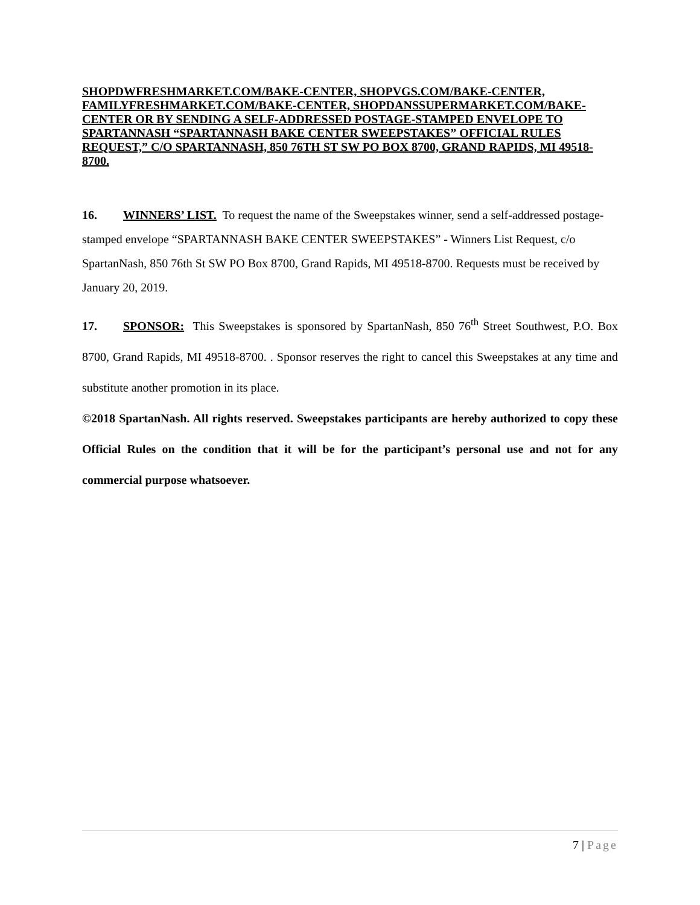SHOPDWFRESHMARKET.COM/BAKE-CENTER, SHOPVGS.COM/BAKE-CENTER, FAMILYFRESHMARKET.COM/BAKE-CENTER, SHOPDANSSUPERMARKET.COM/BAKE-CENTER OR BY SENDING A SELF-ADDRESSED POSTAGE-STAMPED ENVELOPE TO SPARTANNASH “SPARTANNASH BAKE CENTER SWEEPSTAKES” OFFICIAL RULES REQUEST,” C/O SPARTANNASH, 850 76TH ST SW PO BOX 8700, GRAND RAPIDS, MI 49518-8700.
16. WINNERS’ LIST. To request the name of the Sweepstakes winner, send a self-addressed postage-stamped envelope “SPARTANNASH BAKE CENTER SWEEPSTAKES” - Winners List Request, c/o SpartanNash, 850 76th St SW PO Box 8700, Grand Rapids, MI 49518-8700. Requests must be received by January 20, 2019.
17. SPONSOR: This Sweepstakes is sponsored by SpartanNash, 850 76<sup>th</sup> Street Southwest, P.O. Box 8700, Grand Rapids, MI 49518-8700. . Sponsor reserves the right to cancel this Sweepstakes at any time and substitute another promotion in its place.
©2018 SpartanNash. All rights reserved. Sweepstakes participants are hereby authorized to copy these Official Rules on the condition that it will be for the participant’s personal use and not for any commercial purpose whatsoever.
7 | Page